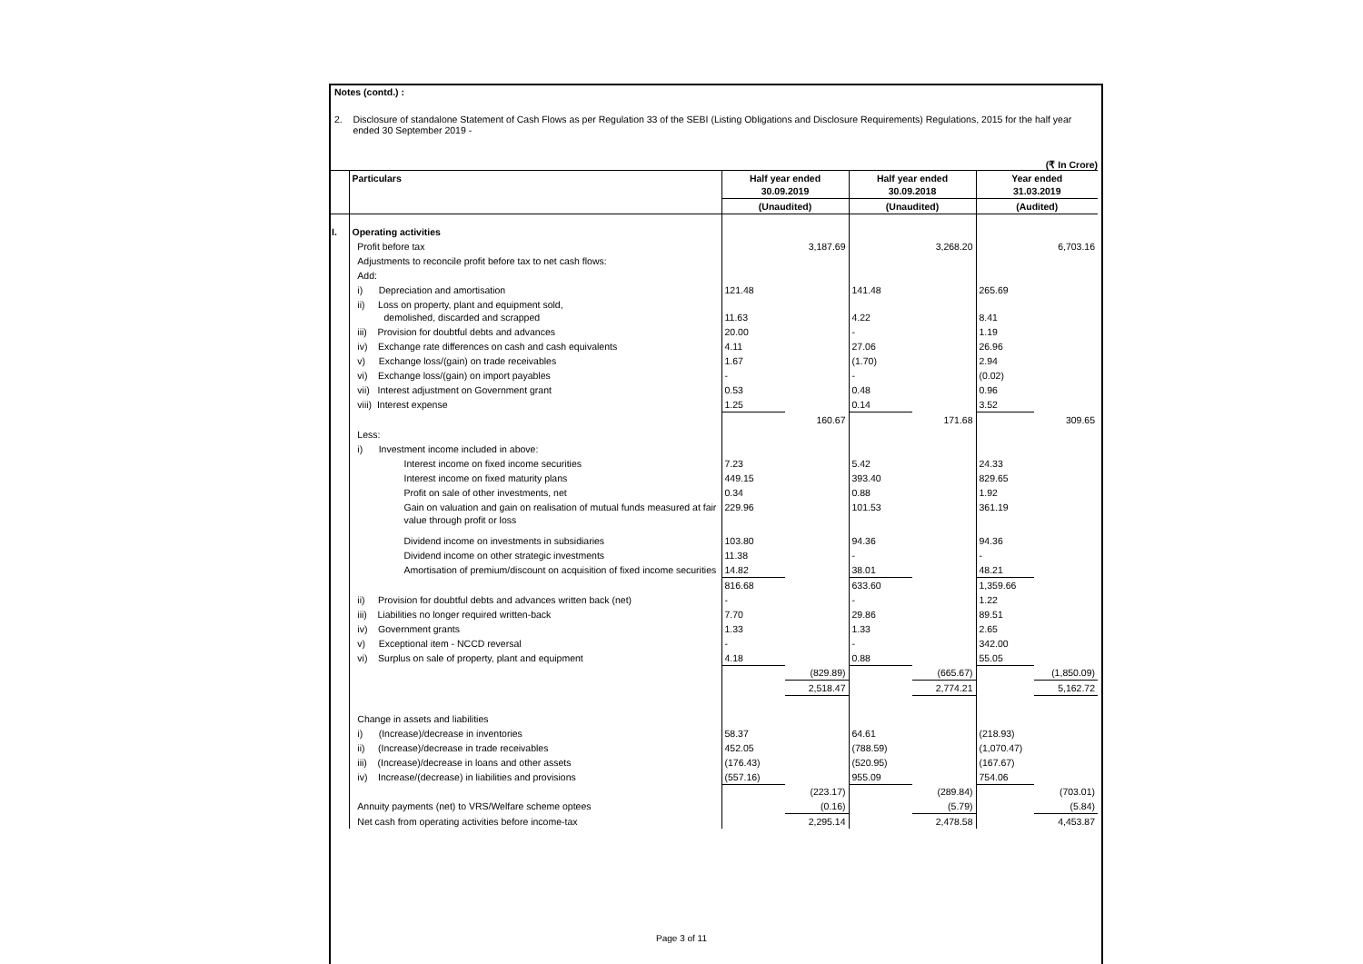Notes (contd.) :
2. Disclosure of standalone Statement of Cash Flows as per Regulation 33 of the SEBI (Listing Obligations and Disclosure Requirements) Regulations, 2015 for the half year
ended 30 September 2019 -
(₹ In Crore)
| | Particulars | Half year ended 30.09.2019 | | Half year ended 30.09.2018 | | Year ended 31.03.2019 | |
| --- | --- | --- | --- | --- | --- | --- | --- |
| | | (Unaudited) | | (Unaudited) | | (Audited) | |
| I. | Operating activities | | | | | | |
| | Profit before tax | | 3,187.69 | | 3,268.20 | | 6,703.16 |
| | Adjustments to reconcile profit before tax to net cash flows: | | | | | | |
| | Add: | | | | | | |
| | i) Depreciation and amortisation | 121.48 | | 141.48 | | 265.69 | |
| | ii) Loss on property, plant and equipment sold, demolished, discarded and scrapped | 11.63 | | 4.22 | | 8.41 | |
| | iii) Provision for doubtful debts and advances | 20.00 | | - | | 1.19 | |
| | iv) Exchange rate differences on cash and cash equivalents | 4.11 | | 27.06 | | 26.96 | |
| | v) Exchange loss/(gain) on trade receivables | 1.67 | | (1.70) | | 2.94 | |
| | vi) Exchange loss/(gain) on import payables | - | | - | | (0.02) | |
| | vii) Interest adjustment on Government grant | 0.53 | | 0.48 | | 0.96 | |
| | viii) Interest expense | 1.25 | | 0.14 | | 3.52 | |
| | | | 160.67 | | 171.68 | | 309.65 |
| | Less: | | | | | | |
| | i) Investment income included in above: | | | | | | |
| | Interest income on fixed income securities | 7.23 | | 5.42 | | 24.33 | |
| | Interest income on fixed maturity plans | 449.15 | | 393.40 | | 829.65 | |
| | Profit on sale of other investments, net | 0.34 | | 0.88 | | 1.92 | |
| | Gain on valuation and gain on realisation of mutual funds measured at fair value through profit or loss | 229.96 | | 101.53 | | 361.19 | |
| | Dividend income on investments in subsidiaries | 103.80 | | 94.36 | | 94.36 | |
| | Dividend income on other strategic investments | 11.38 | | - | | - | |
| | Amortisation of premium/discount on acquisition of fixed income securities | 14.82 | | 38.01 | | 48.21 | |
| | | 816.68 | | 633.60 | | 1,359.66 | |
| | ii) Provision for doubtful debts and advances written back (net) | - | | - | | 1.22 | |
| | iii) Liabilities no longer required written-back | 7.70 | | 29.86 | | 89.51 | |
| | iv) Government grants | 1.33 | | 1.33 | | 2.65 | |
| | v) Exceptional item - NCCD reversal | - | | - | | 342.00 | |
| | vi) Surplus on sale of property, plant and equipment | 4.18 | | 0.88 | | 55.05 | |
| | | | (829.89) | | (665.67) | | (1,850.09) |
| | | | 2,518.47 | | 2,774.21 | | 5,162.72 |
| | Change in assets and liabilities | | | | | | |
| | i) (Increase)/decrease in inventories | 58.37 | | 64.61 | | (218.93) | |
| | ii) (Increase)/decrease in trade receivables | 452.05 | | (788.59) | | (1,070.47) | |
| | iii) (Increase)/decrease in loans and other assets | (176.43) | | (520.95) | | (167.67) | |
| | iv) Increase/(decrease) in liabilities and provisions | (557.16) | | 955.09 | | 754.06 | |
| | | | (223.17) | | (289.84) | | (703.01) |
| | Annuity payments (net) to VRS/Welfare scheme optees | | (0.16) | | (5.79) | | (5.84) |
| | Net cash from operating activities before income-tax | | 2,295.14 | | 2,478.58 | | 4,453.87 |
Page 3 of 11